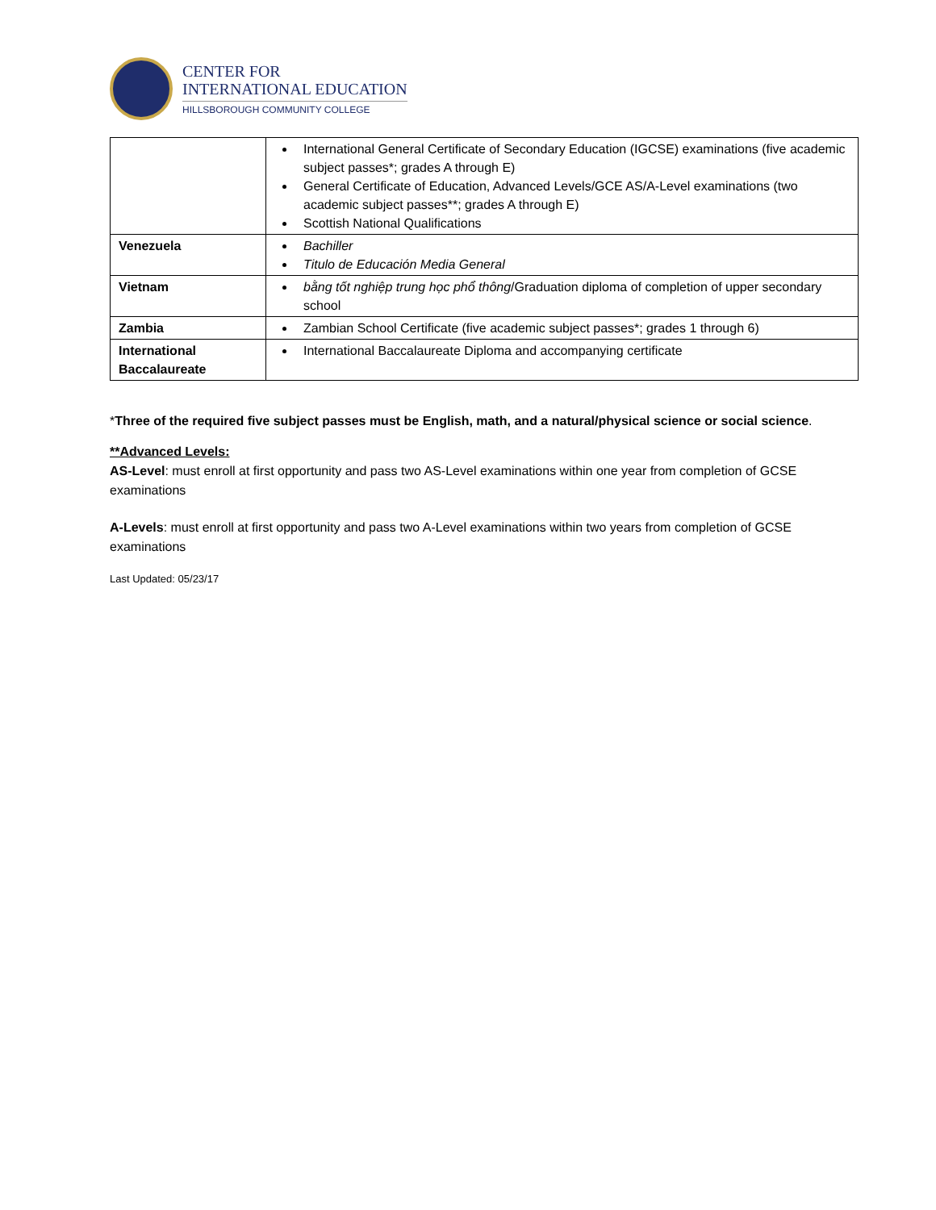CENTER FOR
INTERNATIONAL EDUCATION
HILLSBOROUGH COMMUNITY COLLEGE
| | International General Certificate of Secondary Education (IGCSE) examinations (five academic subject passes*; grades A through E) General Certificate of Education, Advanced Levels/GCE AS/A-Level examinations (two academic subject passes**; grades A through E) Scottish National Qualifications |
| Venezuela | Bachiller Titulo de Educación Media General |
| Vietnam | bằng tốt nghiệp trung học phổ thông /Graduation diploma of completion of upper secondary school |
| Zambia | Zambian School Certificate (five academic subject passes*; grades 1 through 6) |
| International Baccalaureate | International Baccalaureate Diploma and accompanying certificate |
*Three of the required five subject passes must be English, math, and a natural/physical science or social science.
**Advanced Levels:
AS-Level: must enroll at first opportunity and pass two AS-Level examinations within one year from completion of GCSE examinations
A-Levels: must enroll at first opportunity and pass two A-Level examinations within two years from completion of GCSE examinations
Last Updated: 05/23/17